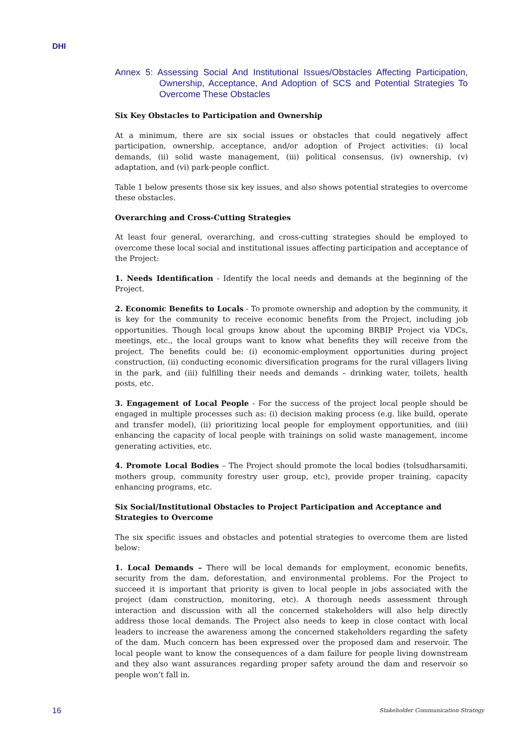DHI
Annex 5: Assessing Social And Institutional Issues/Obstacles Affecting Participation, Ownership, Acceptance, And Adoption of SCS and Potential Strategies To Overcome These Obstacles
Six Key Obstacles to Participation and Ownership
At a minimum, there are six social issues or obstacles that could negatively affect participation, ownership, acceptance, and/or adoption of Project activities: (i) local demands, (ii) solid waste management, (iii) political consensus, (iv) ownership, (v) adaptation, and (vi) park-people conflict.
Table 1 below presents those six key issues, and also shows potential strategies to overcome these obstacles.
Overarching and Cross-Cutting Strategies
At least four general, overarching, and cross-cutting strategies should be employed to overcome these local social and institutional issues affecting participation and acceptance of the Project:
1. Needs Identification - Identify the local needs and demands at the beginning of the Project.
2. Economic Benefits to Locals - To promote ownership and adoption by the community, it is key for the community to receive economic benefits from the Project, including job opportunities. Though local groups know about the upcoming BRBIP Project via VDCs, meetings, etc., the local groups want to know what benefits they will receive from the project. The benefits could be: (i) economic-employment opportunities during project construction, (ii) conducting economic diversification programs for the rural villagers living in the park, and (iii) fulfilling their needs and demands – drinking water, toilets, health posts, etc.
3. Engagement of Local People - For the success of the project local people should be engaged in multiple processes such as: (i) decision making process (e.g. like build, operate and transfer model), (ii) prioritizing local people for employment opportunities, and (iii) enhancing the capacity of local people with trainings on solid waste management, income generating activities, etc.
4. Promote Local Bodies – The Project should promote the local bodies (tolsudharsamiti, mothers group, community forestry user group, etc), provide proper training, capacity enhancing programs, etc.
Six Social/Institutional Obstacles to Project Participation and Acceptance and Strategies to Overcome
The six specific issues and obstacles and potential strategies to overcome them are listed below:
1. Local Demands – There will be local demands for employment, economic benefits, security from the dam, deforestation, and environmental problems. For the Project to succeed it is important that priority is given to local people in jobs associated with the project (dam construction, monitoring, etc). A thorough needs assessment through interaction and discussion with all the concerned stakeholders will also help directly address those local demands. The Project also needs to keep in close contact with local leaders to increase the awareness among the concerned stakeholders regarding the safety of the dam. Much concern has been expressed over the proposed dam and reservoir. The local people want to know the consequences of a dam failure for people living downstream and they also want assurances regarding proper safety around the dam and reservoir so people won’t fall in.
16 Stakeholder Communication Strategy